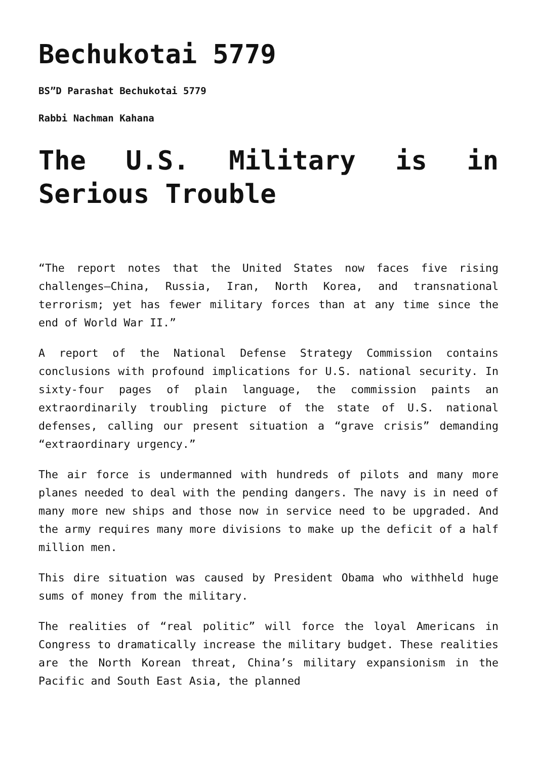Bechukotai 5779
BS”D Parashat Bechukotai 5779
Rabbi Nachman Kahana
The U.S. Military is in Serious Trouble
“The report notes that the United States now faces five rising challenges—China, Russia, Iran, North Korea, and transnational terrorism; yet has fewer military forces than at any time since the end of World War II.”
A report of the National Defense Strategy Commission contains conclusions with profound implications for U.S. national security. In sixty-four pages of plain language, the commission paints an extraordinarily troubling picture of the state of U.S. national defenses, calling our present situation a “grave crisis” demanding “extraordinary urgency.”
The air force is undermanned with hundreds of pilots and many more planes needed to deal with the pending dangers. The navy is in need of many more new ships and those now in service need to be upgraded. And the army requires many more divisions to make up the deficit of a half million men.
This dire situation was caused by President Obama who withheld huge sums of money from the military.
The realities of “real politic” will force the loyal Americans in Congress to dramatically increase the military budget. These realities are the North Korean threat, China’s military expansionism in the Pacific and South East Asia, the planned